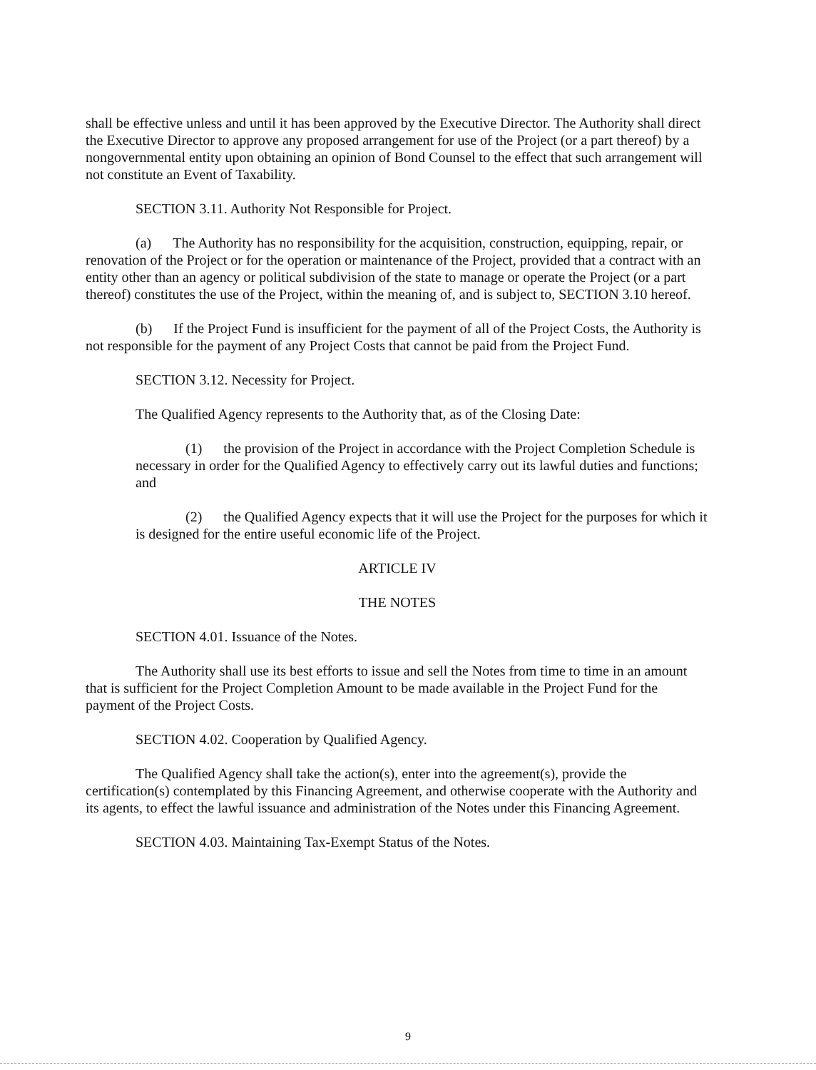shall be effective unless and until it has been approved by the Executive Director. The Authority shall direct the Executive Director to approve any proposed arrangement for use of the Project (or a part thereof) by a nongovernmental entity upon obtaining an opinion of Bond Counsel to the effect that such arrangement will not constitute an Event of Taxability.
SECTION 3.11. Authority Not Responsible for Project.
(a) The Authority has no responsibility for the acquisition, construction, equipping, repair, or renovation of the Project or for the operation or maintenance of the Project, provided that a contract with an entity other than an agency or political subdivision of the state to manage or operate the Project (or a part thereof) constitutes the use of the Project, within the meaning of, and is subject to, SECTION 3.10 hereof.
(b) If the Project Fund is insufficient for the payment of all of the Project Costs, the Authority is not responsible for the payment of any Project Costs that cannot be paid from the Project Fund.
SECTION 3.12. Necessity for Project.
The Qualified Agency represents to the Authority that, as of the Closing Date:
(1) the provision of the Project in accordance with the Project Completion Schedule is necessary in order for the Qualified Agency to effectively carry out its lawful duties and functions; and
(2) the Qualified Agency expects that it will use the Project for the purposes for which it is designed for the entire useful economic life of the Project.
ARTICLE IV
THE NOTES
SECTION 4.01. Issuance of the Notes.
The Authority shall use its best efforts to issue and sell the Notes from time to time in an amount that is sufficient for the Project Completion Amount to be made available in the Project Fund for the payment of the Project Costs.
SECTION 4.02. Cooperation by Qualified Agency.
The Qualified Agency shall take the action(s), enter into the agreement(s), provide the certification(s) contemplated by this Financing Agreement, and otherwise cooperate with the Authority and its agents, to effect the lawful issuance and administration of the Notes under this Financing Agreement.
SECTION 4.03. Maintaining Tax-Exempt Status of the Notes.
9